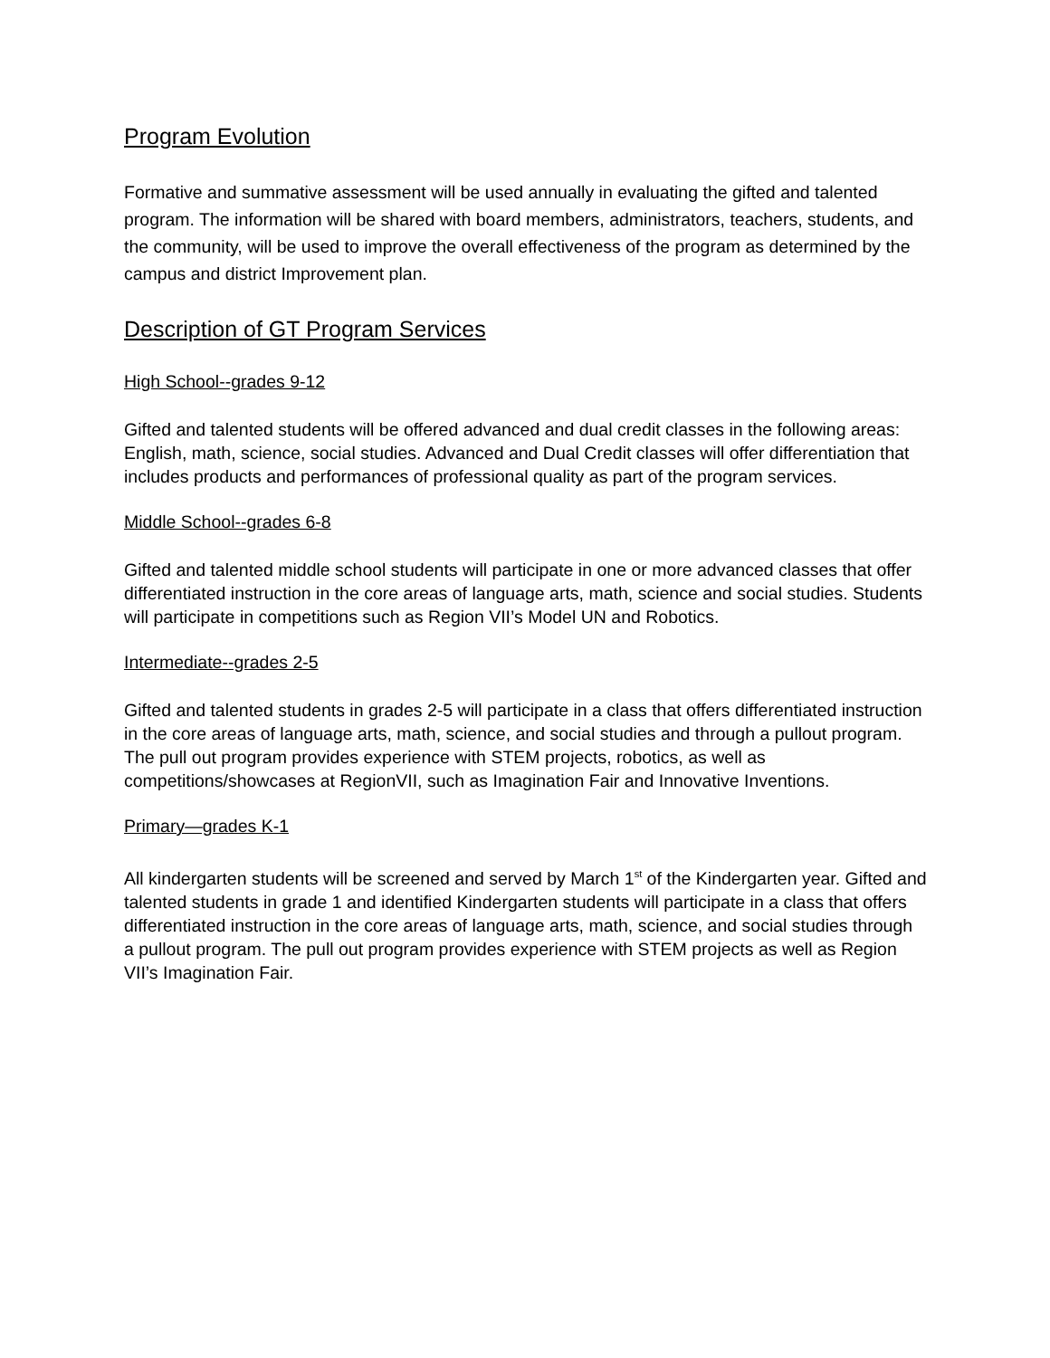Program Evolution
Formative and summative assessment will be used annually in evaluating the gifted and talented program. The information will be shared with board members, administrators, teachers, students, and the community, will be used to improve the overall effectiveness of the program as determined by the campus and district Improvement plan.
Description of GT Program Services
High School--grades 9-12
Gifted and talented students will be offered advanced and dual credit classes in the following areas: English, math, science, social studies. Advanced and Dual Credit classes will offer differentiation that includes products and performances of professional quality as part of the program services.
Middle School--grades 6-8
Gifted and talented middle school students will participate in one or more advanced classes that offer differentiated instruction in the core areas of language arts, math, science and social studies. Students will participate in competitions such as Region VII’s Model UN and Robotics.
Intermediate--grades 2-5
Gifted and talented students in grades 2-5 will participate in a class that offers differentiated instruction in the core areas of language arts, math, science, and social studies and through a pullout program. The pull out program provides experience with STEM projects, robotics, as well as competitions/showcases at RegionVII, such as Imagination Fair and Innovative Inventions.
Primary—grades K-1
All kindergarten students will be screened and served by March 1<sup>st</sup> of the Kindergarten year. Gifted and talented students in grade 1 and identified Kindergarten students will participate in a class that offers differentiated instruction in the core areas of language arts, math, science, and social studies through a pullout program. The pull out program provides experience with STEM projects as well as Region VII’s Imagination Fair.